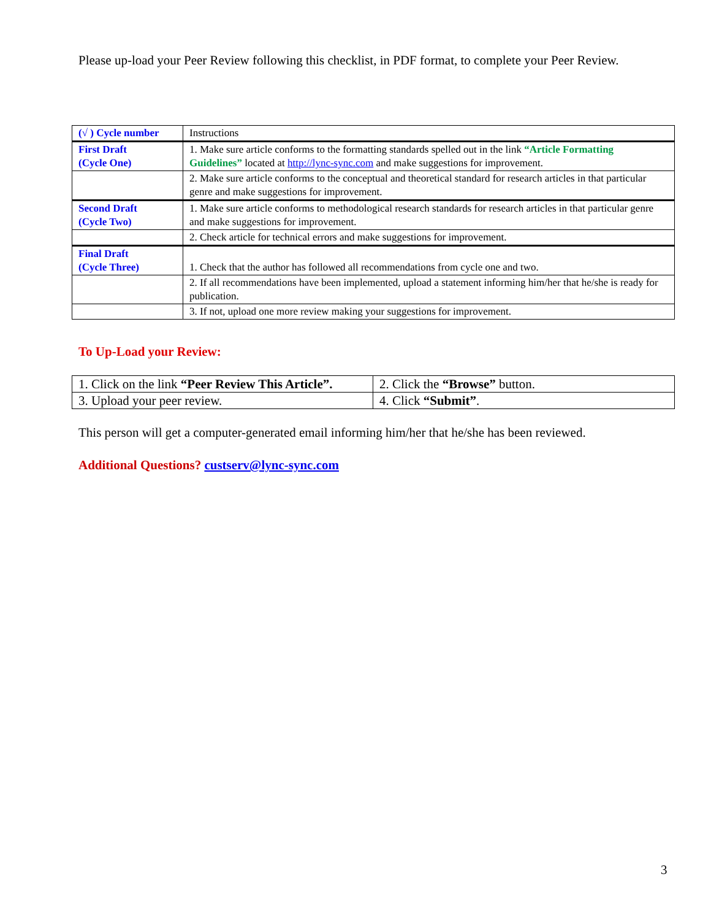Please up-load your Peer Review following this checklist, in PDF format, to complete your Peer Review.
| (√ ) Cycle number | Instructions |
| First Draft (Cycle One) | 1. Make sure article conforms to the formatting standards spelled out in the link “Article Formatting Guidelines” located at http://lync-sync.com and make suggestions for improvement. |
| | 2. Make sure article conforms to the conceptual and theoretical standard for research articles in that particular genre and make suggestions for improvement. |
| Second Draft (Cycle Two) | 1. Make sure article conforms to methodological research standards for research articles in that particular genre and make suggestions for improvement. |
| | 2. Check article for technical errors and make suggestions for improvement. |
| Final Draft (Cycle Three) | 1. Check that the author has followed all recommendations from cycle one and two. |
| | 2. If all recommendations have been implemented, upload a statement informing him/her that he/she is ready for publication. |
| | 3. If not, upload one more review making your suggestions for improvement. |
To Up-Load your Review:
| 1. Click on the link “Peer Review This Article”. | 2. Click the “Browse” button. |
| 3. Upload your peer review. | 4. Click “Submit” . |
This person will get a computer-generated email informing him/her that he/she has been reviewed.
Additional Questions? custserv@lync-sync.com
3